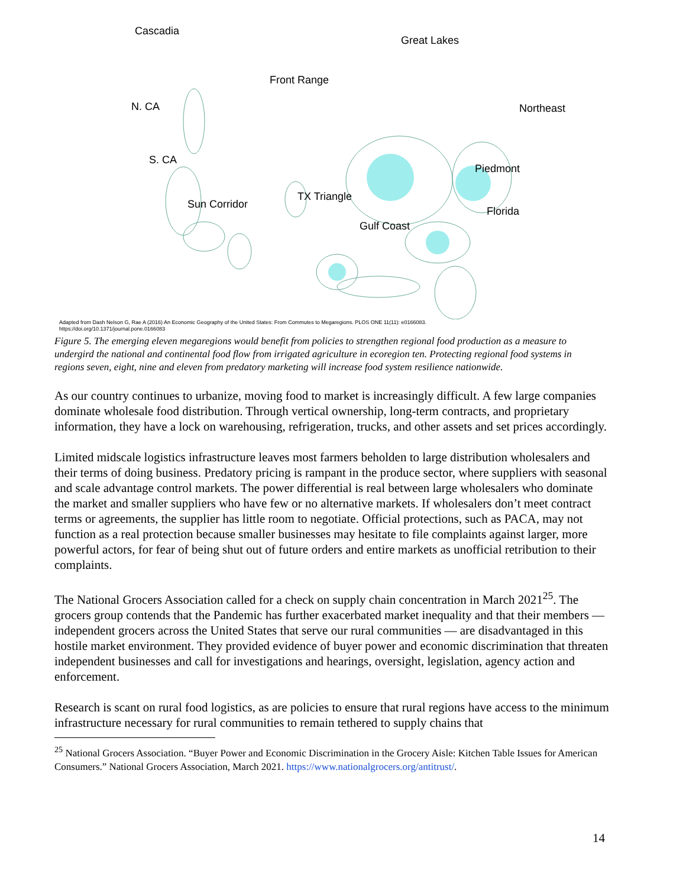Cascadia
Great Lakes
Front Range
N. CA Northeast
S. CA
Piedmont
TX Triangle
Sun Corridor
Florida
Gulf Coast
Adapted from Dash Nelson G, Rae A (2016) An Economic Geography of the United States: From Commutes to Megaregions. PLOS ONE 11(11): e0166083.
https://doi.org/10.1371/journal.pone.0166083
Figure 5. The emerging eleven megaregions would benefit from policies to strengthen regional food production as a measure to undergird the national and continental food flow from irrigated agriculture in ecoregion ten. Protecting regional food systems in regions seven, eight, nine and eleven from predatory marketing will increase food system resilience nationwide.
As our country continues to urbanize, moving food to market is increasingly difficult. A few large companies dominate wholesale food distribution. Through vertical ownership, long-term contracts, and proprietary information, they have a lock on warehousing, refrigeration, trucks, and other assets and set prices accordingly.
Limited midscale logistics infrastructure leaves most farmers beholden to large distribution wholesalers and their terms of doing business. Predatory pricing is rampant in the produce sector, where suppliers with seasonal and scale advantage control markets. The power differential is real between large wholesalers who dominate the market and smaller suppliers who have few or no alternative markets. If wholesalers don’t meet contract terms or agreements, the supplier has little room to negotiate. Official protections, such as PACA, may not function as a real protection because smaller businesses may hesitate to file complaints against larger, more powerful actors, for fear of being shut out of future orders and entire markets as unofficial retribution to their complaints.
The National Grocers Association called for a check on supply chain concentration in March 2021<sup>25</sup>. The grocers group contends that the Pandemic has further exacerbated market inequality and that their members — independent grocers across the United States that serve our rural communities — are disadvantaged in this hostile market environment. They provided evidence of buyer power and economic discrimination that threaten independent businesses and call for investigations and hearings, oversight, legislation, agency action and enforcement.
Research is scant on rural food logistics, as are policies to ensure that rural regions have access to the minimum infrastructure necessary for rural communities to remain tethered to supply chains that
<sup>25</sup> National Grocers Association. “Buyer Power and Economic Discrimination in the Grocery Aisle: Kitchen Table Issues for American Consumers.” National Grocers Association, March 2021. https://www.nationalgrocers.org/antitrust/.
14